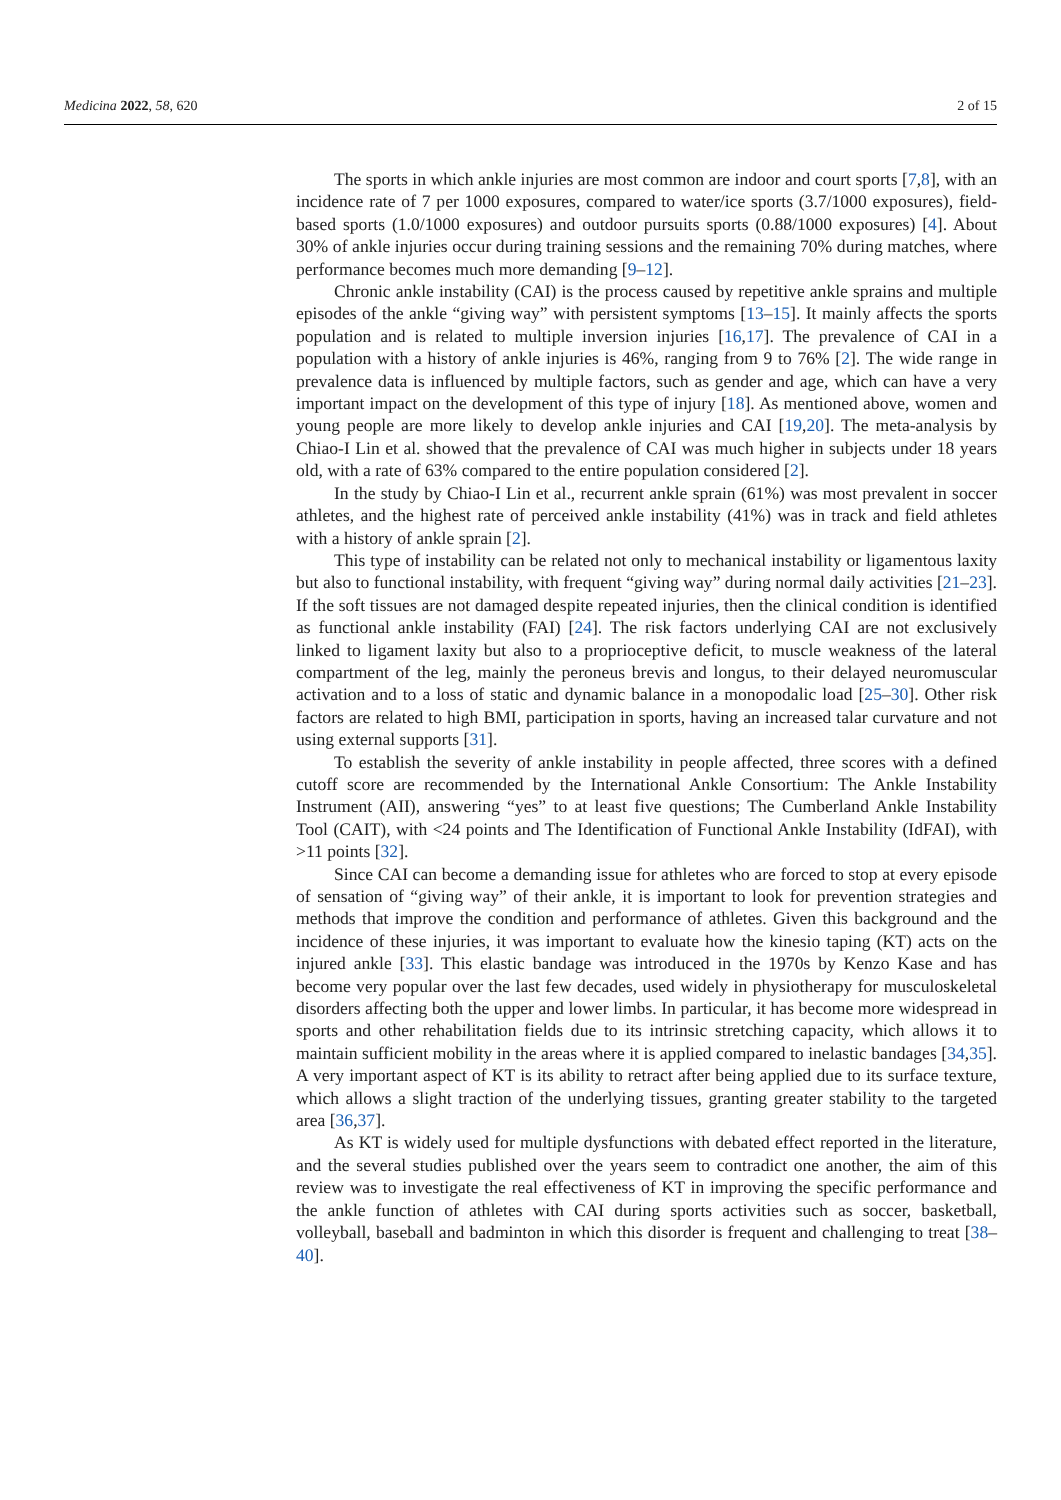Medicina 2022, 58, 620 2 of 15
The sports in which ankle injuries are most common are indoor and court sports [7,8], with an incidence rate of 7 per 1000 exposures, compared to water/ice sports (3.7/1000 exposures), field-based sports (1.0/1000 exposures) and outdoor pursuits sports (0.88/1000 exposures) [4]. About 30% of ankle injuries occur during training sessions and the remaining 70% during matches, where performance becomes much more demanding [9–12].
Chronic ankle instability (CAI) is the process caused by repetitive ankle sprains and multiple episodes of the ankle “giving way” with persistent symptoms [13–15]. It mainly affects the sports population and is related to multiple inversion injuries [16,17]. The prevalence of CAI in a population with a history of ankle injuries is 46%, ranging from 9 to 76% [2]. The wide range in prevalence data is influenced by multiple factors, such as gender and age, which can have a very important impact on the development of this type of injury [18]. As mentioned above, women and young people are more likely to develop ankle injuries and CAI [19,20]. The meta-analysis by Chiao-I Lin et al. showed that the prevalence of CAI was much higher in subjects under 18 years old, with a rate of 63% compared to the entire population considered [2].
In the study by Chiao-I Lin et al., recurrent ankle sprain (61%) was most prevalent in soccer athletes, and the highest rate of perceived ankle instability (41%) was in track and field athletes with a history of ankle sprain [2].
This type of instability can be related not only to mechanical instability or ligamentous laxity but also to functional instability, with frequent “giving way” during normal daily activities [21–23]. If the soft tissues are not damaged despite repeated injuries, then the clinical condition is identified as functional ankle instability (FAI) [24]. The risk factors underlying CAI are not exclusively linked to ligament laxity but also to a proprioceptive deficit, to muscle weakness of the lateral compartment of the leg, mainly the peroneus brevis and longus, to their delayed neuromuscular activation and to a loss of static and dynamic balance in a monopodalic load [25–30]. Other risk factors are related to high BMI, participation in sports, having an increased talar curvature and not using external supports [31].
To establish the severity of ankle instability in people affected, three scores with a defined cutoff score are recommended by the International Ankle Consortium: The Ankle Instability Instrument (AII), answering “yes” to at least five questions; The Cumberland Ankle Instability Tool (CAIT), with <24 points and The Identification of Functional Ankle Instability (IdFAI), with >11 points [32].
Since CAI can become a demanding issue for athletes who are forced to stop at every episode of sensation of “giving way” of their ankle, it is important to look for prevention strategies and methods that improve the condition and performance of athletes. Given this background and the incidence of these injuries, it was important to evaluate how the kinesio taping (KT) acts on the injured ankle [33]. This elastic bandage was introduced in the 1970s by Kenzo Kase and has become very popular over the last few decades, used widely in physiotherapy for musculoskeletal disorders affecting both the upper and lower limbs. In particular, it has become more widespread in sports and other rehabilitation fields due to its intrinsic stretching capacity, which allows it to maintain sufficient mobility in the areas where it is applied compared to inelastic bandages [34,35]. A very important aspect of KT is its ability to retract after being applied due to its surface texture, which allows a slight traction of the underlying tissues, granting greater stability to the targeted area [36,37].
As KT is widely used for multiple dysfunctions with debated effect reported in the literature, and the several studies published over the years seem to contradict one another, the aim of this review was to investigate the real effectiveness of KT in improving the specific performance and the ankle function of athletes with CAI during sports activities such as soccer, basketball, volleyball, baseball and badminton in which this disorder is frequent and challenging to treat [38–40].